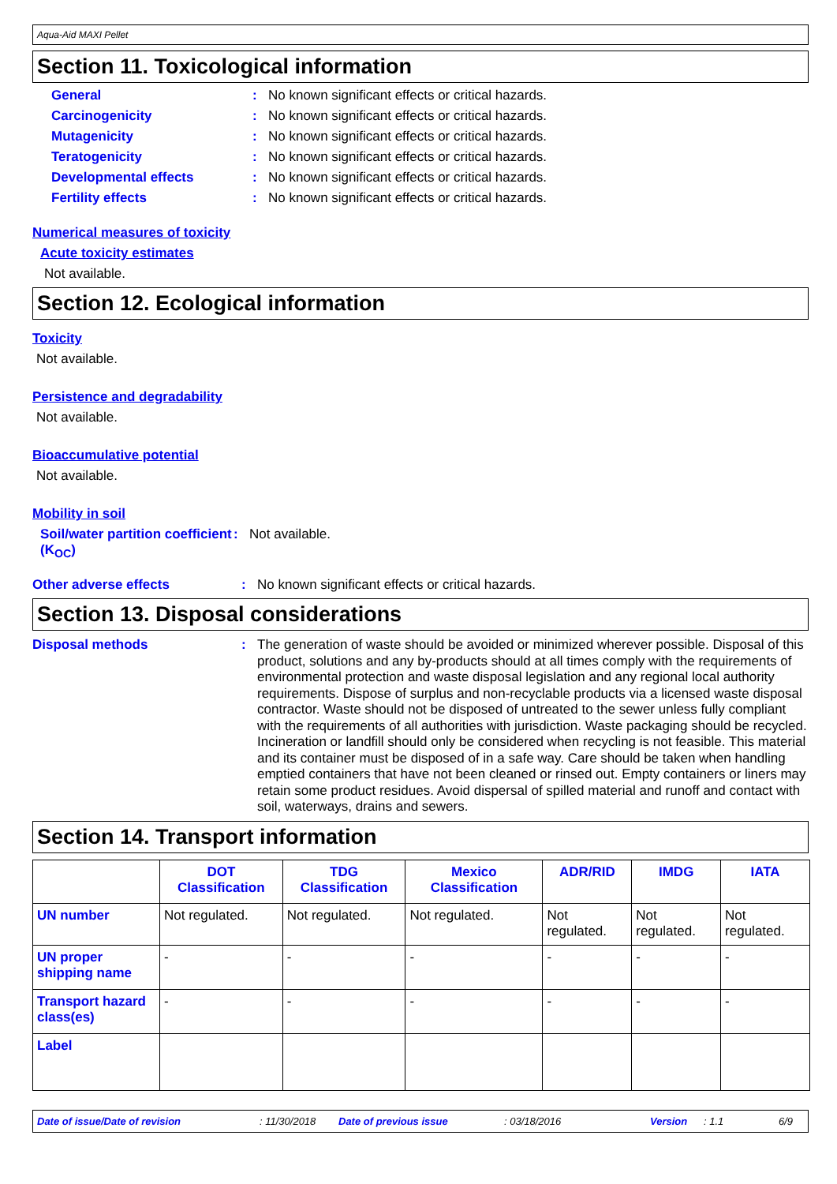Aqua-Aid MAXI Pellet
Section 11. Toxicological information
General: No known significant effects or critical hazards.
Carcinogenicity: No known significant effects or critical hazards.
Mutagenicity: No known significant effects or critical hazards.
Teratogenicity: No known significant effects or critical hazards.
Developmental effects: No known significant effects or critical hazards.
Fertility effects: No known significant effects or critical hazards.
Numerical measures of toxicity
Acute toxicity estimates
Not available.
Section 12. Ecological information
Toxicity
Not available.
Persistence and degradability
Not available.
Bioaccumulative potential
Not available.
Mobility in soil
Soil/water partition coefficient (K<sub>OC</sub>): Not available.
Other adverse effects: No known significant effects or critical hazards.
Section 13. Disposal considerations
Disposal methods: The generation of waste should be avoided or minimized wherever possible. Disposal of this product, solutions and any by-products should at all times comply with the requirements of environmental protection and waste disposal legislation and any regional local authority requirements. Dispose of surplus and non-recyclable products via a licensed waste disposal contractor. Waste should not be disposed of untreated to the sewer unless fully compliant with the requirements of all authorities with jurisdiction. Waste packaging should be recycled. Incineration or landfill should only be considered when recycling is not feasible. This material and its container must be disposed of in a safe way. Care should be taken when handling emptied containers that have not been cleaned or rinsed out. Empty containers or liners may retain some product residues. Avoid dispersal of spilled material and runoff and contact with soil, waterways, drains and sewers.
Section 14. Transport information
| | DOT Classification | TDG Classification | Mexico Classification | ADR/RID | IMDG | IATA |
| --- | --- | --- | --- | --- | --- | --- |
| UN number | Not regulated. | Not regulated. | Not regulated. | Not regulated. | Not regulated. | Not regulated. |
| UN proper shipping name | - | - | - | - | - | - |
| Transport hazard class(es) | - | - | - | - | - | - |
| Label | | | | | | |
Date of issue/Date of revision: 11/30/2018 Date of previous issue: 03/18/2016 Version: 1.1 6/9